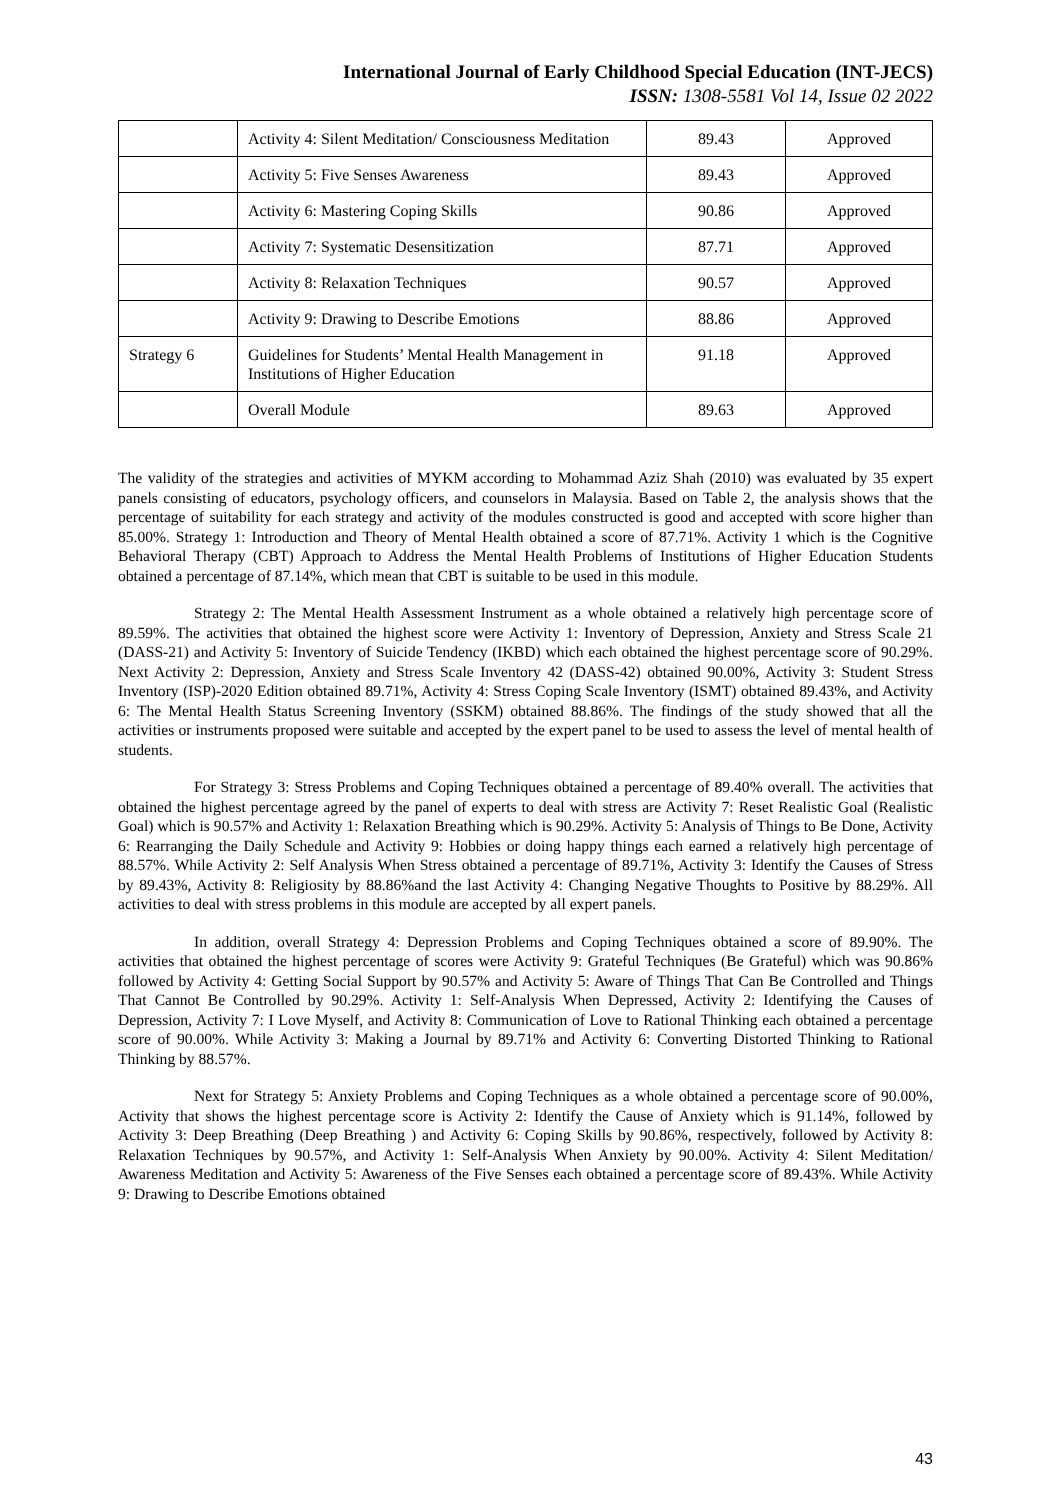International Journal of Early Childhood Special Education (INT-JECS)
ISSN: 1308-5581 Vol 14, Issue 02 2022
| | Activity 4: Silent Meditation/ Consciousness Meditation | 89.43 | Approved |
| | Activity 5: Five Senses Awareness | 89.43 | Approved |
| | Activity 6: Mastering Coping Skills | 90.86 | Approved |
| | Activity 7: Systematic Desensitization | 87.71 | Approved |
| | Activity 8: Relaxation Techniques | 90.57 | Approved |
| | Activity 9: Drawing to Describe Emotions | 88.86 | Approved |
| Strategy 6 | Guidelines for Students’ Mental Health Management in Institutions of Higher Education | 91.18 | Approved |
| | Overall Module | 89.63 | Approved |
The validity of the strategies and activities of MYKM according to Mohammad Aziz Shah (2010) was evaluated by 35 expert panels consisting of educators, psychology officers, and counselors in Malaysia. Based on Table 2, the analysis shows that the percentage of suitability for each strategy and activity of the modules constructed is good and accepted with score higher than 85.00%. Strategy 1: Introduction and Theory of Mental Health obtained a score of 87.71%. Activity 1 which is the Cognitive Behavioral Therapy (CBT) Approach to Address the Mental Health Problems of Institutions of Higher Education Students obtained a percentage of 87.14%, which mean that CBT is suitable to be used in this module.
Strategy 2: The Mental Health Assessment Instrument as a whole obtained a relatively high percentage score of 89.59%. The activities that obtained the highest score were Activity 1: Inventory of Depression, Anxiety and Stress Scale 21 (DASS-21) and Activity 5: Inventory of Suicide Tendency (IKBD) which each obtained the highest percentage score of 90.29%. Next Activity 2: Depression, Anxiety and Stress Scale Inventory 42 (DASS-42) obtained 90.00%, Activity 3: Student Stress Inventory (ISP)-2020 Edition obtained 89.71%, Activity 4: Stress Coping Scale Inventory (ISMT) obtained 89.43%, and Activity 6: The Mental Health Status Screening Inventory (SSKM) obtained 88.86%. The findings of the study showed that all the activities or instruments proposed were suitable and accepted by the expert panel to be used to assess the level of mental health of students.
For Strategy 3: Stress Problems and Coping Techniques obtained a percentage of 89.40% overall. The activities that obtained the highest percentage agreed by the panel of experts to deal with stress are Activity 7: Reset Realistic Goal (Realistic Goal) which is 90.57% and Activity 1: Relaxation Breathing which is 90.29%. Activity 5: Analysis of Things to Be Done, Activity 6: Rearranging the Daily Schedule and Activity 9: Hobbies or doing happy things each earned a relatively high percentage of 88.57%. While Activity 2: Self Analysis When Stress obtained a percentage of 89.71%, Activity 3: Identify the Causes of Stress by 89.43%, Activity 8: Religiosity by 88.86%and the last Activity 4: Changing Negative Thoughts to Positive by 88.29%. All activities to deal with stress problems in this module are accepted by all expert panels.
In addition, overall Strategy 4: Depression Problems and Coping Techniques obtained a score of 89.90%. The activities that obtained the highest percentage of scores were Activity 9: Grateful Techniques (Be Grateful) which was 90.86% followed by Activity 4: Getting Social Support by 90.57% and Activity 5: Aware of Things That Can Be Controlled and Things That Cannot Be Controlled by 90.29%. Activity 1: Self-Analysis When Depressed, Activity 2: Identifying the Causes of Depression, Activity 7: I Love Myself, and Activity 8: Communication of Love to Rational Thinking each obtained a percentage score of 90.00%. While Activity 3: Making a Journal by 89.71% and Activity 6: Converting Distorted Thinking to Rational Thinking by 88.57%.
Next for Strategy 5: Anxiety Problems and Coping Techniques as a whole obtained a percentage score of 90.00%, Activity that shows the highest percentage score is Activity 2: Identify the Cause of Anxiety which is 91.14%, followed by Activity 3: Deep Breathing (Deep Breathing ) and Activity 6: Coping Skills by 90.86%, respectively, followed by Activity 8: Relaxation Techniques by 90.57%, and Activity 1: Self-Analysis When Anxiety by 90.00%. Activity 4: Silent Meditation/ Awareness Meditation and Activity 5: Awareness of the Five Senses each obtained a percentage score of 89.43%. While Activity 9: Drawing to Describe Emotions obtained
43